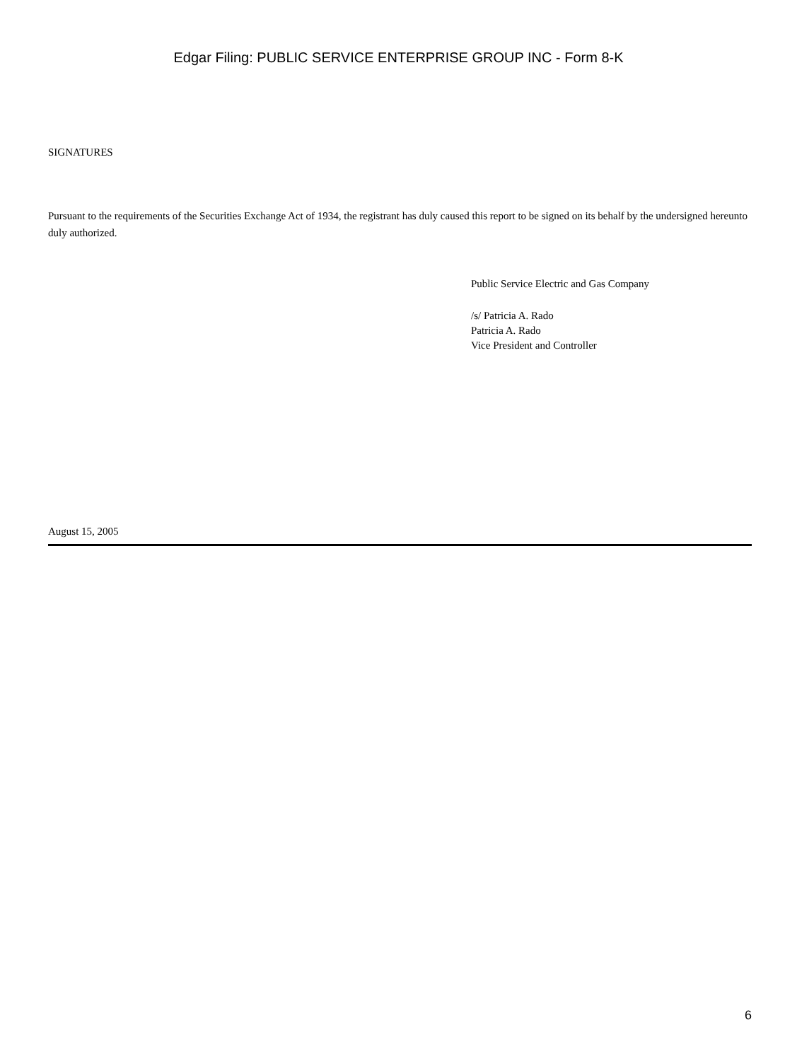Edgar Filing: PUBLIC SERVICE ENTERPRISE GROUP INC - Form 8-K
SIGNATURES
Pursuant to the requirements of the Securities Exchange Act of 1934, the registrant has duly caused this report to be signed on its behalf by the undersigned hereunto duly authorized.
Public Service Electric and Gas Company
/s/ Patricia A. Rado
Patricia A. Rado
Vice President and Controller
August 15, 2005
6